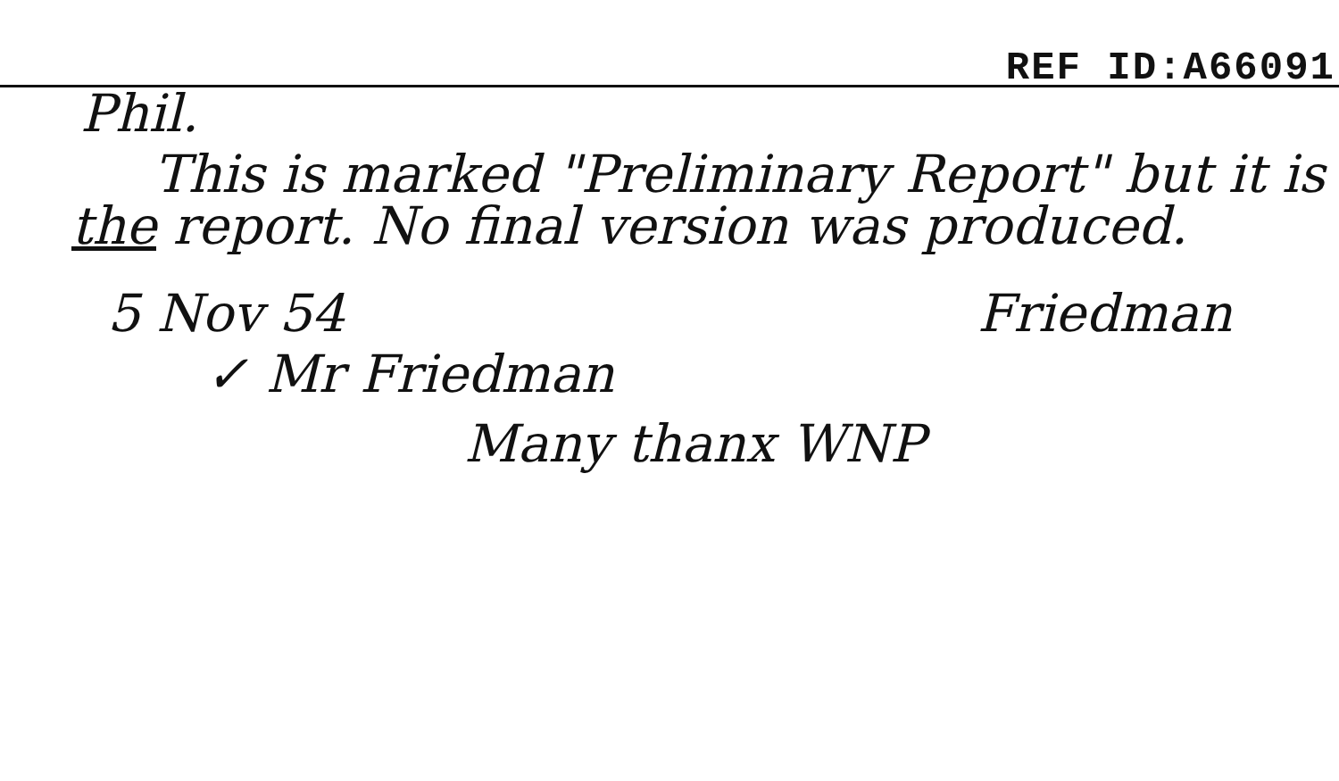REF ID:A66091
Phil.
This is marked "Preliminary Report" but it is the report. No final version was produced.
5 Nov 54 Friedman
✓ Mr Friedman
Many thanx WNP